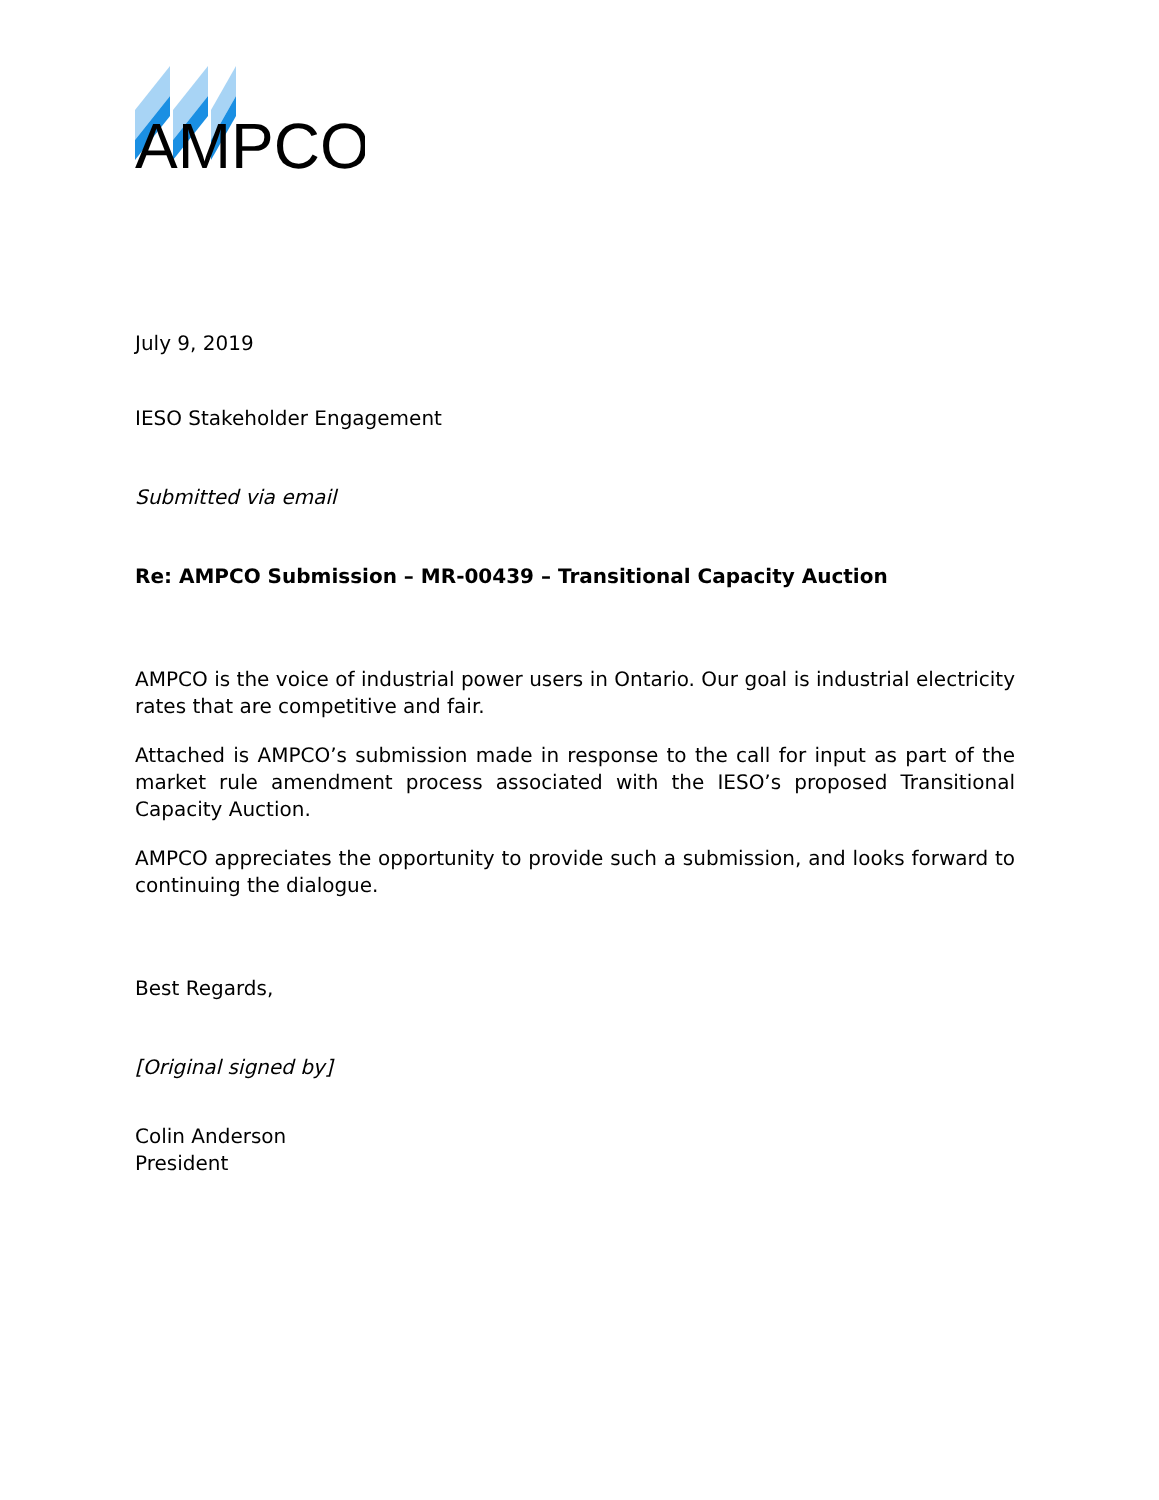AMPCO
July 9, 2019
IESO Stakeholder Engagement
Submitted via email
Re: AMPCO Submission – MR-00439 – Transitional Capacity Auction
AMPCO is the voice of industrial power users in Ontario. Our goal is industrial electricity rates that are competitive and fair.
Attached is AMPCO’s submission made in response to the call for input as part of the market rule amendment process associated with the IESO’s proposed Transitional Capacity Auction.
AMPCO appreciates the opportunity to provide such a submission, and looks forward to continuing the dialogue.
Best Regards,
[Original signed by]
Colin Anderson
President